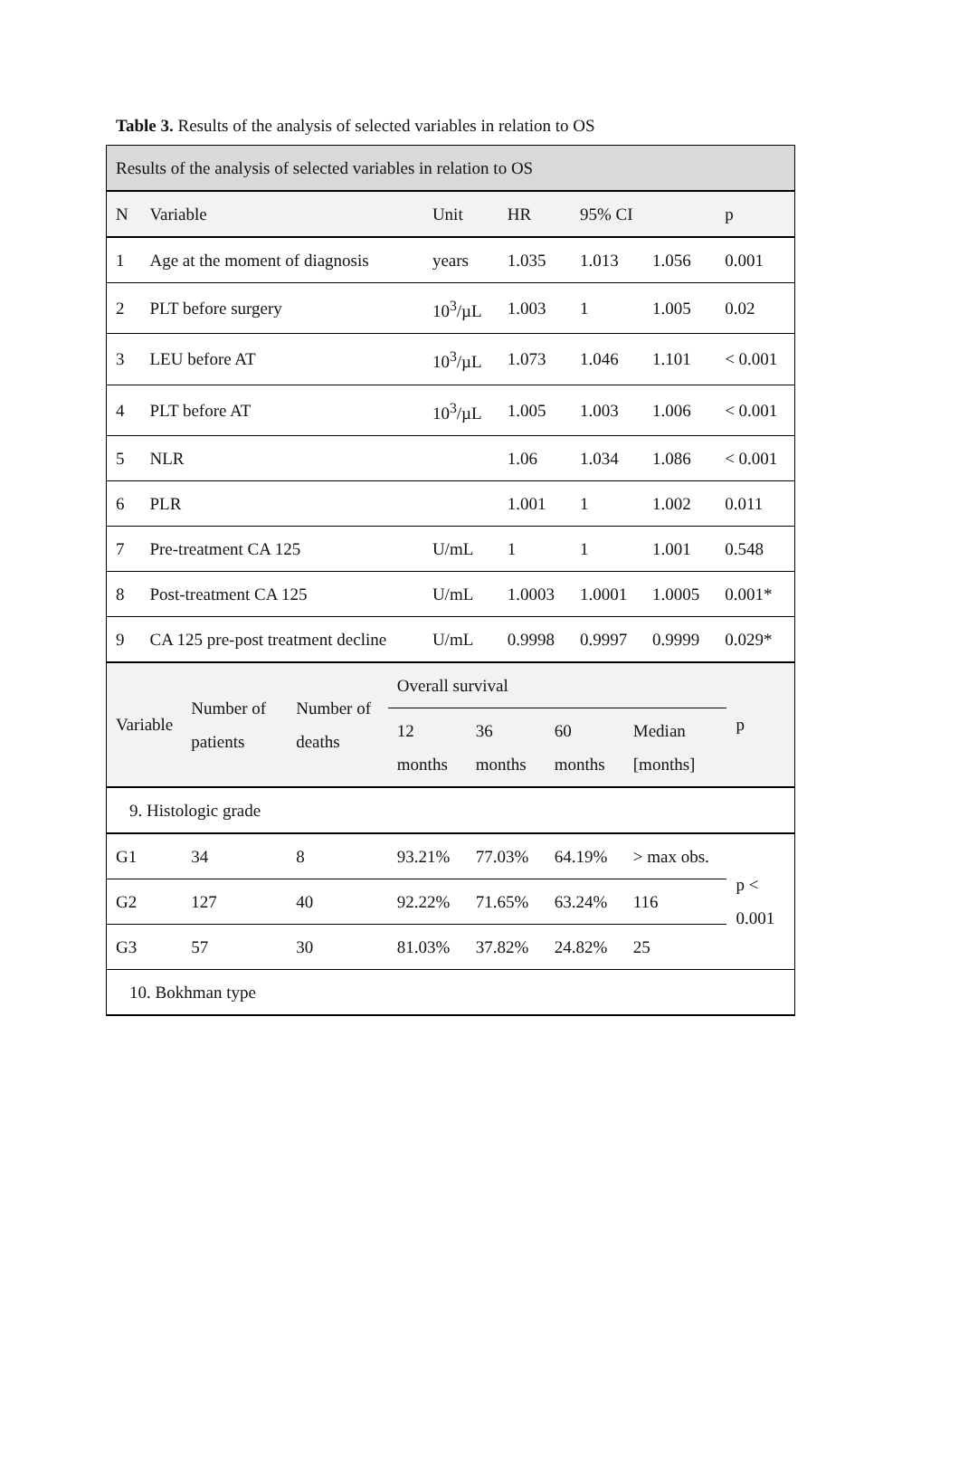Table 3. Results of the analysis of selected variables in relation to OS
| Results of the analysis of selected variables in relation to OS | | | | | | |
| --- | --- | --- | --- | --- | --- | --- |
| N | Variable | Unit | HR | 95% CI | | p |
| 1 | Age at the moment of diagnosis | years | 1.035 | 1.013 | 1.056 | 0.001 |
| 2 | PLT before surgery | 10<sup>3</sup>/µL | 1.003 | 1 | 1.005 | 0.02 |
| 3 | LEU before AT | 10<sup>3</sup>/µL | 1.073 | 1.046 | 1.101 | < 0.001 |
| 4 | PLT before AT | 10<sup>3</sup>/µL | 1.005 | 1.003 | 1.006 | < 0.001 |
| 5 | NLR | | 1.06 | 1.034 | 1.086 | < 0.001 |
| 6 | PLR | | 1.001 | 1 | 1.002 | 0.011 |
| 7 | Pre-treatment CA 125 | U/mL | 1 | 1 | 1.001 | 0.548 |
| 8 | Post-treatment CA 125 | U/mL | 1.0003 | 1.0001 | 1.0005 | 0.001* |
| 9 | CA 125 pre-post treatment decline | U/mL | 0.9998 | 0.9997 | 0.9999 | 0.029* |
| Variable | Number of patients | Number of deaths | Overall survival | | | | p |
| --- | --- | --- | --- | --- | --- | --- | --- |
| | | | 12 months | 36 months | 60 months | Median [months] | |
| 9. Histologic grade | | | | | | | |
| G1 | 34 | 8 | 93.21% | 77.03% | 64.19% | > max obs. | p < 0.001 |
| G2 | 127 | 40 | 92.22% | 71.65% | 63.24% | 116 | |
| G3 | 57 | 30 | 81.03% | 37.82% | 24.82% | 25 | |
| 10. Bokhman type | | | | | | | |